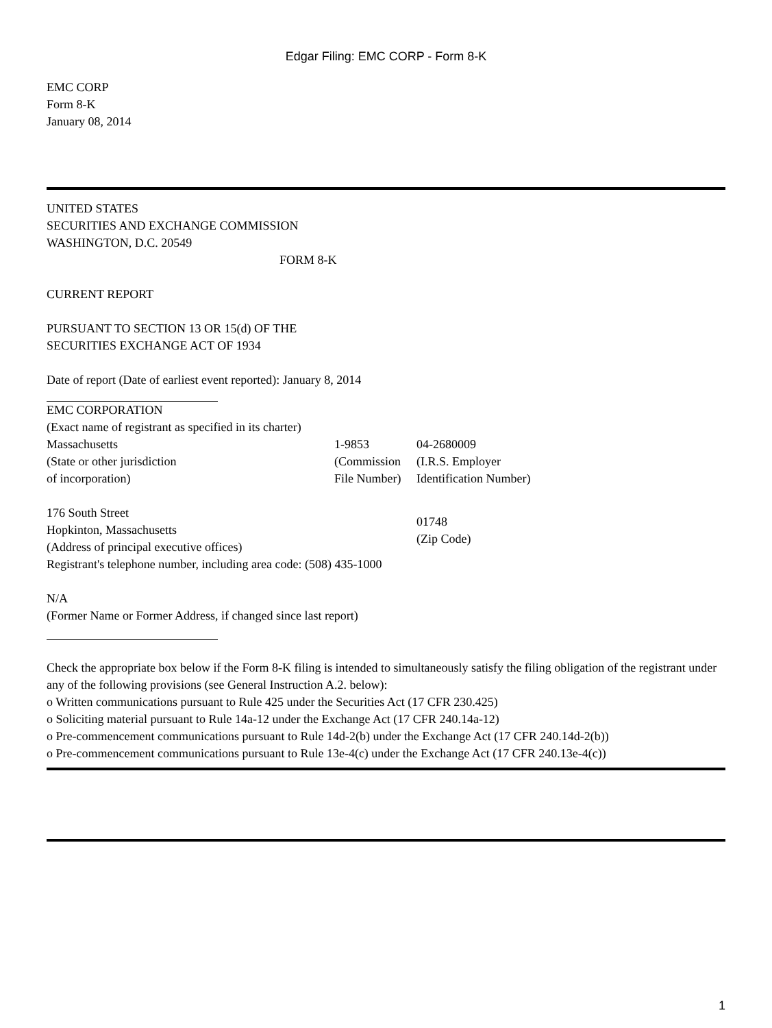Edgar Filing: EMC CORP - Form 8-K
EMC CORP
Form 8-K
January 08, 2014
UNITED STATES
SECURITIES AND EXCHANGE COMMISSION
WASHINGTON, D.C. 20549
FORM 8-K
CURRENT REPORT
PURSUANT TO SECTION 13 OR 15(d) OF THE
SECURITIES EXCHANGE ACT OF 1934
Date of report (Date of earliest event reported): January 8, 2014
EMC CORPORATION
(Exact name of registrant as specified in its charter)
| Massachusetts (State or other jurisdiction of incorporation) | 1-9853 (Commission File Number) | 04-2680009 (I.R.S. Employer Identification Number) |
| 176 South Street Hopkinton, Massachusetts (Address of principal executive offices) | 01748 (Zip Code) |
Registrant's telephone number, including area code: (508) 435-1000
N/A
(Former Name or Former Address, if changed since last report)
Check the appropriate box below if the Form 8-K filing is intended to simultaneously satisfy the filing obligation of the registrant under any of the following provisions (see General Instruction A.2. below):
o Written communications pursuant to Rule 425 under the Securities Act (17 CFR 230.425)
o Soliciting material pursuant to Rule 14a-12 under the Exchange Act (17 CFR 240.14a-12)
o Pre-commencement communications pursuant to Rule 14d-2(b) under the Exchange Act (17 CFR 240.14d-2(b))
o Pre-commencement communications pursuant to Rule 13e-4(c) under the Exchange Act (17 CFR 240.13e-4(c))
1